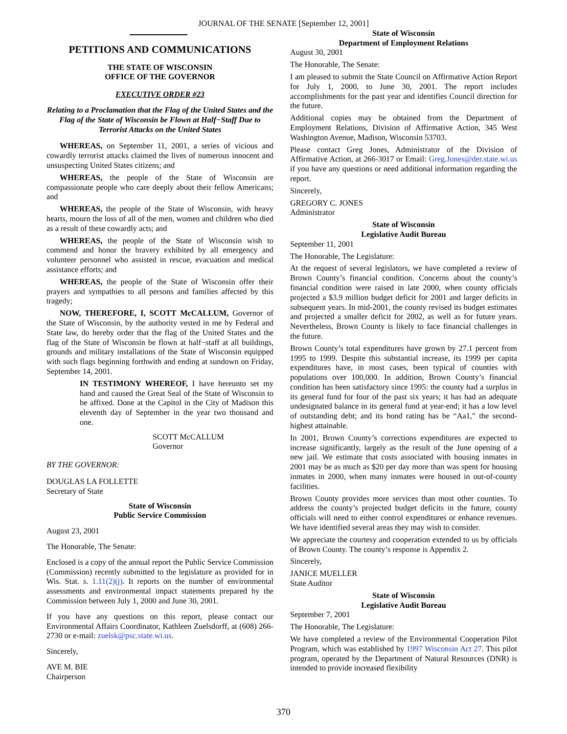JOURNAL OF THE SENATE [September 12, 2001]
PETITIONS AND COMMUNICATIONS
THE STATE OF WISCONSIN
OFFICE OF THE GOVERNOR
EXECUTIVE ORDER #23
Relating to a Proclamation that the Flag of the United States and the Flag of the State of Wisconsin be Flown at Half−Staff Due to Terrorist Attacks on the United States
WHEREAS, on September 11, 2001, a series of vicious and cowardly terrorist attacks claimed the lives of numerous innocent and unsuspecting United States citizens; and
WHEREAS, the people of the State of Wisconsin are compassionate people who care deeply about their fellow Americans; and
WHEREAS, the people of the State of Wisconsin, with heavy hearts, mourn the loss of all of the men, women and children who died as a result of these cowardly acts; and
WHEREAS, the people of the State of Wisconsin wish to commend and honor the bravery exhibited by all emergency and volunteer personnel who assisted in rescue, evacuation and medical assistance efforts; and
WHEREAS, the people of the State of Wisconsin offer their prayers and sympathies to all persons and families affected by this tragedy;
NOW, THEREFORE, I, SCOTT McCALLUM, Governor of the State of Wisconsin, by the authority vested in me by Federal and State law, do hereby order that the flag of the United States and the flag of the State of Wisconsin be flown at half−staff at all buildings, grounds and military installations of the State of Wisconsin equipped with such flags beginning forthwith and ending at sundown on Friday, September 14, 2001.
IN TESTIMONY WHEREOF, I have hereunto set my hand and caused the Great Seal of the State of Wisconsin to be affixed. Done at the Capitol in the City of Madison this eleventh day of September in the year two thousand and one.
SCOTT McCALLUM
Governor
BY THE GOVERNOR:
DOUGLAS LA FOLLETTE
Secretary of State
State of Wisconsin
Public Service Commission
August 23, 2001
The Honorable, The Senate:
Enclosed is a copy of the annual report the Public Service Commission (Commission) recently submitted to the legislature as provided for in Wis. Stat. s. 1.11(2)(j). It reports on the number of environmental assessments and environmental impact statements prepared by the Commission between July 1, 2000 and June 30, 2001.
If you have any questions on this report, please contact our Environmental Affairs Coordinator, Kathleen Zuelsdorff, at (608) 266-2730 or e-mail: zuelsk@psc.state.wi.us.
Sincerely,
AVE M. BIE
Chairperson
State of Wisconsin
Department of Employment Relations
August 30, 2001
The Honorable, The Senate:
I am pleased to submit the State Council on Affirmative Action Report for July 1, 2000, to June 30, 2001. The report includes accomplishments for the past year and identifies Council direction for the future.
Additional copies may be obtained from the Department of Employment Relations, Division of Affirmative Action, 345 West Washington Avenue, Madison, Wisconsin 53703.
Please contact Greg Jones, Administrator of the Division of Affirmative Action, at 266-3017 or Email: Greg.Jones@der.state.wi.us if you have any questions or need additional information regarding the report.
Sincerely,
GREGORY C. JONES
Administrator
State of Wisconsin
Legislative Audit Bureau
September 11, 2001
The Honorable, The Legislature:
At the request of several legislators, we have completed a review of Brown County’s financial condition. Concerns about the county’s financial condition were raised in late 2000, when county officials projected a $3.9 million budget deficit for 2001 and larger deficits in subsequent years. In mid-2001, the county revised its budget estimates and projected a smaller deficit for 2002, as well as for future years. Nevertheless, Brown County is likely to face financial challenges in the future.
Brown County’s total expenditures have grown by 27.1 percent from 1995 to 1999. Despite this substantial increase, its 1999 per capita expenditures have, in most cases, been typical of counties with populations over 100,000. In addition, Brown County’s financial condition has been satisfactory since 1995: the county had a surplus in its general fund for four of the past six years; it has had an adequate undesignated balance in its general fund at year-end; it has a low level of outstanding debt; and its bond rating has be “Aa1,” the second-highest attainable.
In 2001, Brown County’s corrections expenditures are expected to increase significantly, largely as the result of the June opening of a new jail. We estimate that costs associated with housing inmates in 2001 may be as much as $20 per day more than was spent for housing inmates in 2000, when many inmates were housed in out-of-county facilities.
Brown County provides more services than most other counties. To address the county’s projected budget deficits in the future, county officials will need to either control expenditures or enhance revenues. We have identified several areas they may wish to consider.
We appreciate the courtesy and cooperation extended to us by officials of Brown County. The county’s response is Appendix 2.
Sincerely,
JANICE MUELLER
State Auditor
State of Wisconsin
Legislative Audit Bureau
September 7, 2001
The Honorable, The Legislature:
We have completed a review of the Environmental Cooperation Pilot Program, which was established by 1997 Wisconsin Act 27. This pilot program, operated by the Department of Natural Resources (DNR) is intended to provide increased flexibility
370